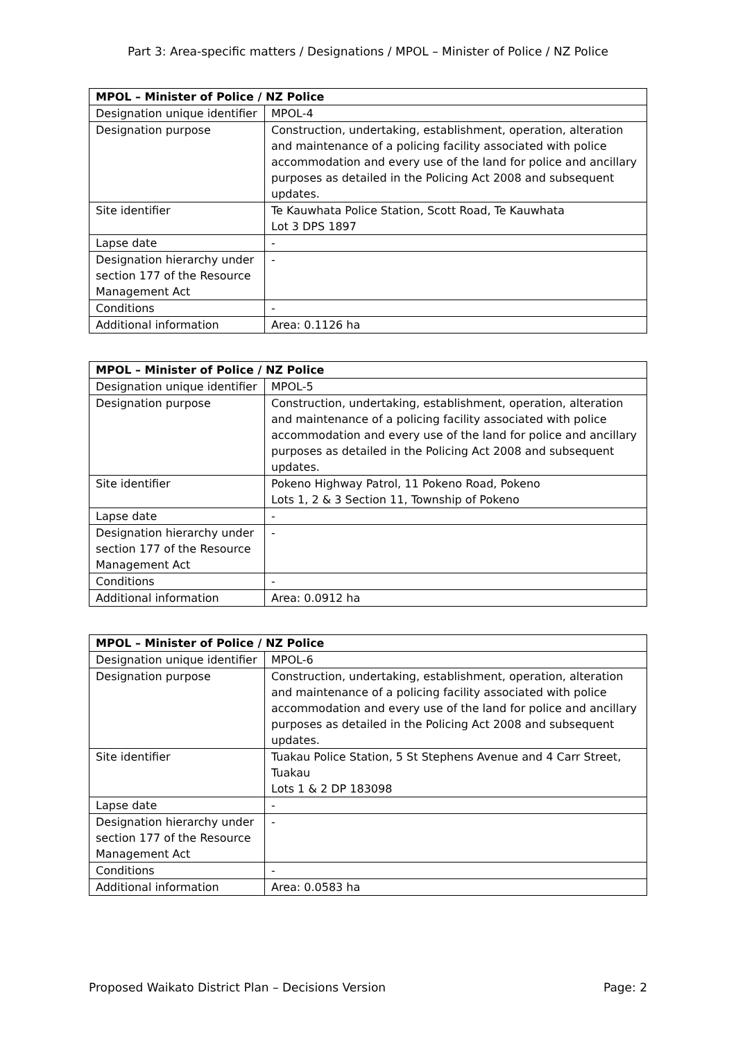Part 3: Area-specific matters / Designations / MPOL – Minister of Police / NZ Police
| MPOL – Minister of Police / NZ Police | |
| --- | --- |
| Designation unique identifier | MPOL-4 |
| Designation purpose | Construction, undertaking, establishment, operation, alteration and maintenance of a policing facility associated with police accommodation and every use of the land for police and ancillary purposes as detailed in the Policing Act 2008 and subsequent updates. |
| Site identifier | Te Kauwhata Police Station, Scott Road, Te Kauwhata Lot 3 DPS 1897 |
| Lapse date | - |
| Designation hierarchy under section 177 of the Resource Management Act | - |
| Conditions | - |
| Additional information | Area: 0.1126 ha |
| MPOL – Minister of Police / NZ Police | |
| --- | --- |
| Designation unique identifier | MPOL-5 |
| Designation purpose | Construction, undertaking, establishment, operation, alteration and maintenance of a policing facility associated with police accommodation and every use of the land for police and ancillary purposes as detailed in the Policing Act 2008 and subsequent updates. |
| Site identifier | Pokeno Highway Patrol, 11 Pokeno Road, Pokeno Lots 1, 2 & 3 Section 11, Township of Pokeno |
| Lapse date | - |
| Designation hierarchy under section 177 of the Resource Management Act | - |
| Conditions | - |
| Additional information | Area: 0.0912 ha |
| MPOL – Minister of Police / NZ Police | |
| --- | --- |
| Designation unique identifier | MPOL-6 |
| Designation purpose | Construction, undertaking, establishment, operation, alteration and maintenance of a policing facility associated with police accommodation and every use of the land for police and ancillary purposes as detailed in the Policing Act 2008 and subsequent updates. |
| Site identifier | Tuakau Police Station, 5 St Stephens Avenue and 4 Carr Street, Tuakau Lots 1 & 2 DP 183098 |
| Lapse date | - |
| Designation hierarchy under section 177 of the Resource Management Act | - |
| Conditions | - |
| Additional information | Area: 0.0583 ha |
Proposed Waikato District Plan – Decisions Version Page: 2